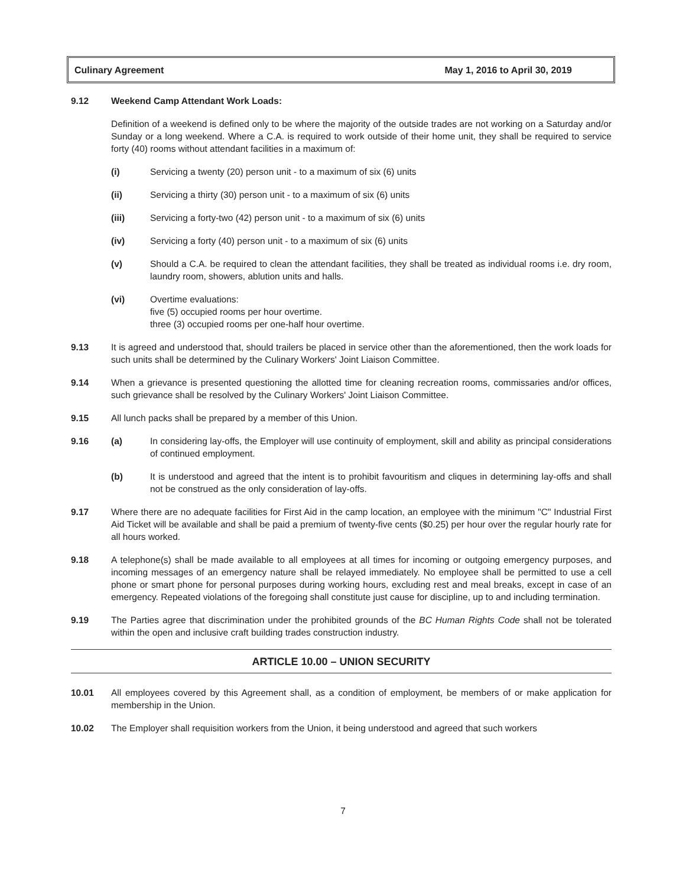Culinary Agreement May 1, 2016 to April 30, 2019
9.12 Weekend Camp Attendant Work Loads:
Definition of a weekend is defined only to be where the majority of the outside trades are not working on a Saturday and/or Sunday or a long weekend. Where a C.A. is required to work outside of their home unit, they shall be required to service forty (40) rooms without attendant facilities in a maximum of:
(i) Servicing a twenty (20) person unit - to a maximum of six (6) units
(ii) Servicing a thirty (30) person unit - to a maximum of six (6) units
(iii) Servicing a forty-two (42) person unit - to a maximum of six (6) units
(iv) Servicing a forty (40) person unit - to a maximum of six (6) units
(v) Should a C.A. be required to clean the attendant facilities, they shall be treated as individual rooms i.e. dry room, laundry room, showers, ablution units and halls.
(vi) Overtime evaluations:
five (5) occupied rooms per hour overtime.
three (3) occupied rooms per one-half hour overtime.
9.13 It is agreed and understood that, should trailers be placed in service other than the aforementioned, then the work loads for such units shall be determined by the Culinary Workers' Joint Liaison Committee.
9.14 When a grievance is presented questioning the allotted time for cleaning recreation rooms, commissaries and/or offices, such grievance shall be resolved by the Culinary Workers' Joint Liaison Committee.
9.15 All lunch packs shall be prepared by a member of this Union.
9.16 (a) In considering lay-offs, the Employer will use continuity of employment, skill and ability as principal considerations of continued employment.
(b) It is understood and agreed that the intent is to prohibit favouritism and cliques in determining lay-offs and shall not be construed as the only consideration of lay-offs.
9.17 Where there are no adequate facilities for First Aid in the camp location, an employee with the minimum "C" Industrial First Aid Ticket will be available and shall be paid a premium of twenty-five cents ($0.25) per hour over the regular hourly rate for all hours worked.
9.18 A telephone(s) shall be made available to all employees at all times for incoming or outgoing emergency purposes, and incoming messages of an emergency nature shall be relayed immediately. No employee shall be permitted to use a cell phone or smart phone for personal purposes during working hours, excluding rest and meal breaks, except in case of an emergency. Repeated violations of the foregoing shall constitute just cause for discipline, up to and including termination.
9.19 The Parties agree that discrimination under the prohibited grounds of the BC Human Rights Code shall not be tolerated within the open and inclusive craft building trades construction industry.
ARTICLE 10.00 – UNION SECURITY
10.01 All employees covered by this Agreement shall, as a condition of employment, be members of or make application for membership in the Union.
10.02 The Employer shall requisition workers from the Union, it being understood and agreed that such workers
7